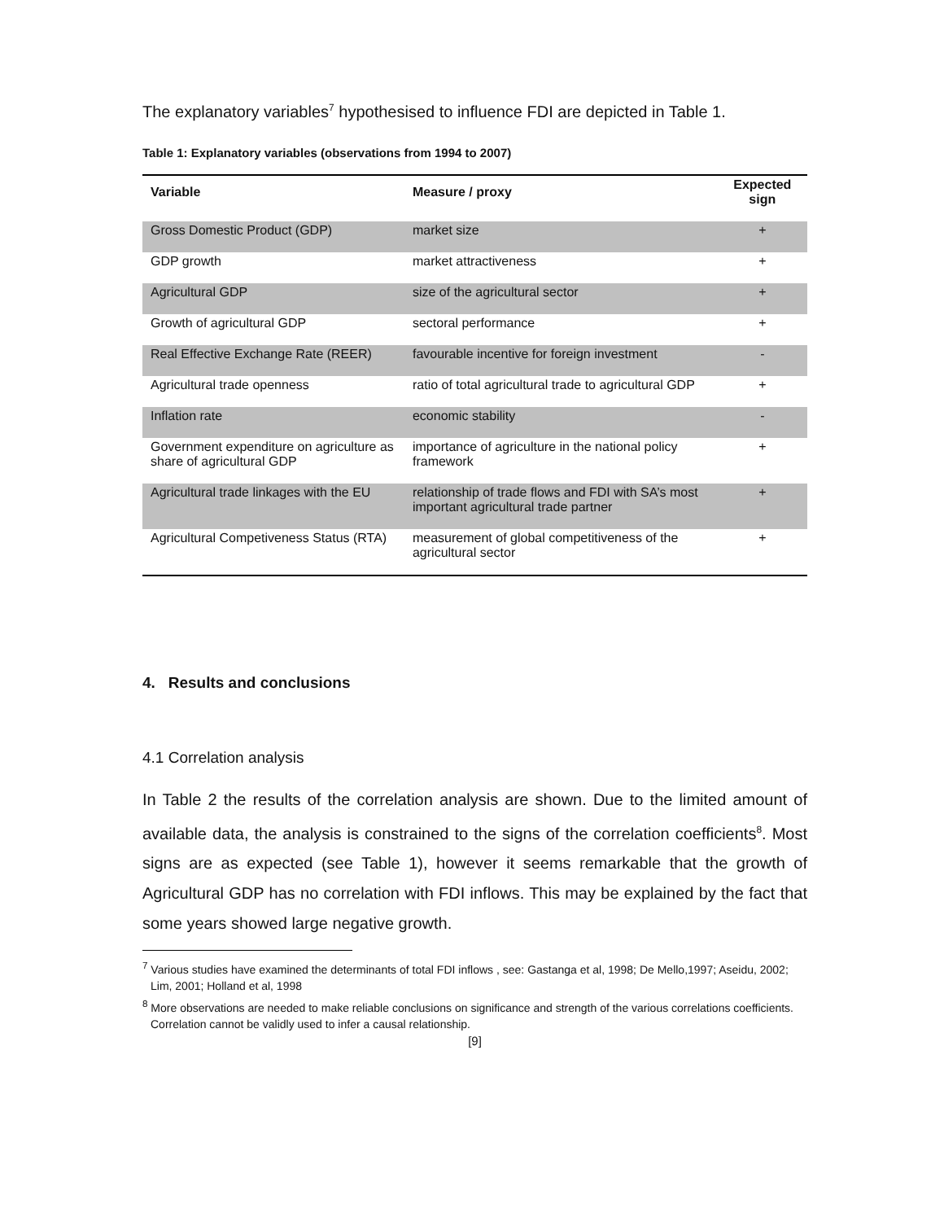The explanatory variables<sup>7</sup> hypothesised to influence FDI are depicted in Table 1.
Table 1: Explanatory variables (observations from 1994 to 2007)
| Variable | Measure / proxy | Expected sign |
| --- | --- | --- |
| Gross Domestic Product (GDP) | market size | + |
| GDP growth | market attractiveness | + |
| Agricultural GDP | size of the agricultural sector | + |
| Growth of agricultural GDP | sectoral performance | + |
| Real Effective Exchange Rate (REER) | favourable incentive for foreign investment | - |
| Agricultural trade openness | ratio of total agricultural trade to agricultural GDP | + |
| Inflation rate | economic stability | - |
| Government expenditure on agriculture as share of agricultural GDP | importance of agriculture in the national policy framework | + |
| Agricultural trade linkages with the EU | relationship of trade flows and FDI with SA’s most important agricultural trade partner | + |
| Agricultural Competiveness Status (RTA) | measurement of global competitiveness of the agricultural sector | + |
4. Results and conclusions
4.1 Correlation analysis
In Table 2 the results of the correlation analysis are shown. Due to the limited amount of available data, the analysis is constrained to the signs of the correlation coefficients<sup>8</sup>. Most signs are as expected (see Table 1), however it seems remarkable that the growth of Agricultural GDP has no correlation with FDI inflows. This may be explained by the fact that some years showed large negative growth.
<sup>7</sup> Various studies have examined the determinants of total FDI inflows , see: Gastanga et al, 1998; De Mello,1997; Aseidu, 2002; Lim, 2001; Holland et al, 1998
<sup>8</sup> More observations are needed to make reliable conclusions on significance and strength of the various correlations coefficients. Correlation cannot be validly used to infer a causal relationship.
[9]